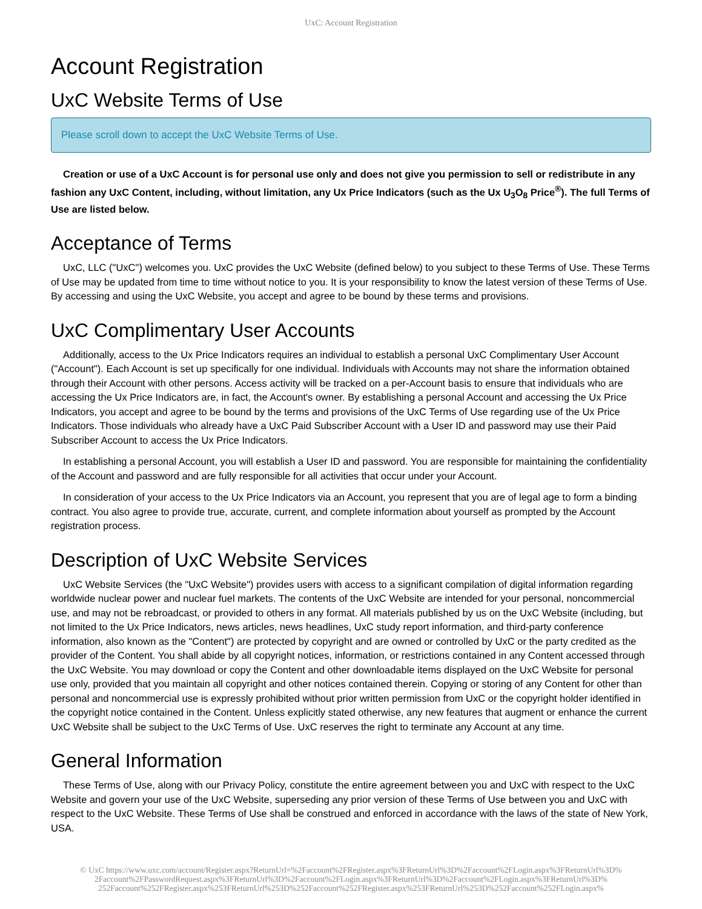UxC: Account Registration
Account Registration
UxC Website Terms of Use
Please scroll down to accept the UxC Website Terms of Use.
Creation or use of a UxC Account is for personal use only and does not give you permission to sell or redistribute in any fashion any UxC Content, including, without limitation, any Ux Price Indicators (such as the Ux U<sub>3</sub>O<sub>8</sub> Price<sup>®</sup>). The full Terms of Use are listed below.
Acceptance of Terms
UxC, LLC ("UxC") welcomes you. UxC provides the UxC Website (defined below) to you subject to these Terms of Use. These Terms of Use may be updated from time to time without notice to you. It is your responsibility to know the latest version of these Terms of Use. By accessing and using the UxC Website, you accept and agree to be bound by these terms and provisions.
UxC Complimentary User Accounts
Additionally, access to the Ux Price Indicators requires an individual to establish a personal UxC Complimentary User Account ("Account"). Each Account is set up specifically for one individual. Individuals with Accounts may not share the information obtained through their Account with other persons. Access activity will be tracked on a per-Account basis to ensure that individuals who are accessing the Ux Price Indicators are, in fact, the Account's owner. By establishing a personal Account and accessing the Ux Price Indicators, you accept and agree to be bound by the terms and provisions of the UxC Terms of Use regarding use of the Ux Price Indicators. Those individuals who already have a UxC Paid Subscriber Account with a User ID and password may use their Paid Subscriber Account to access the Ux Price Indicators.
In establishing a personal Account, you will establish a User ID and password. You are responsible for maintaining the confidentiality of the Account and password and are fully responsible for all activities that occur under your Account.
In consideration of your access to the Ux Price Indicators via an Account, you represent that you are of legal age to form a binding contract. You also agree to provide true, accurate, current, and complete information about yourself as prompted by the Account registration process.
Description of UxC Website Services
UxC Website Services (the "UxC Website") provides users with access to a significant compilation of digital information regarding worldwide nuclear power and nuclear fuel markets. The contents of the UxC Website are intended for your personal, noncommercial use, and may not be rebroadcast, or provided to others in any format. All materials published by us on the UxC Website (including, but not limited to the Ux Price Indicators, news articles, news headlines, UxC study report information, and third-party conference information, also known as the "Content") are protected by copyright and are owned or controlled by UxC or the party credited as the provider of the Content. You shall abide by all copyright notices, information, or restrictions contained in any Content accessed through the UxC Website. You may download or copy the Content and other downloadable items displayed on the UxC Website for personal use only, provided that you maintain all copyright and other notices contained therein. Copying or storing of any Content for other than personal and noncommercial use is expressly prohibited without prior written permission from UxC or the copyright holder identified in the copyright notice contained in the Content. Unless explicitly stated otherwise, any new features that augment or enhance the current UxC Website shall be subject to the UxC Terms of Use. UxC reserves the right to terminate any Account at any time.
General Information
These Terms of Use, along with our Privacy Policy, constitute the entire agreement between you and UxC with respect to the UxC Website and govern your use of the UxC Website, superseding any prior version of these Terms of Use between you and UxC with respect to the UxC Website. These Terms of Use shall be construed and enforced in accordance with the laws of the state of New York, USA.
© UxC https://www.uxc.com/account/Register.aspx?ReturnUrl=%2Faccount%2FRegister.aspx%3FReturnUrl%3D%2Faccount%2FLogin.aspx%3FReturnUrl%3D%
2Faccount%2FPasswordRequest.aspx%3FReturnUrl%3D%2Faccount%2FLogin.aspx%3FReturnUrl%3D%2Faccount%2FLogin.aspx%3FReturnUrl%3D%
252Faccount%252FRegister.aspx%253FReturnUrl%253D%252Faccount%252FRegister.aspx%253FReturnUrl%253D%252Faccount%252FLogin.aspx%